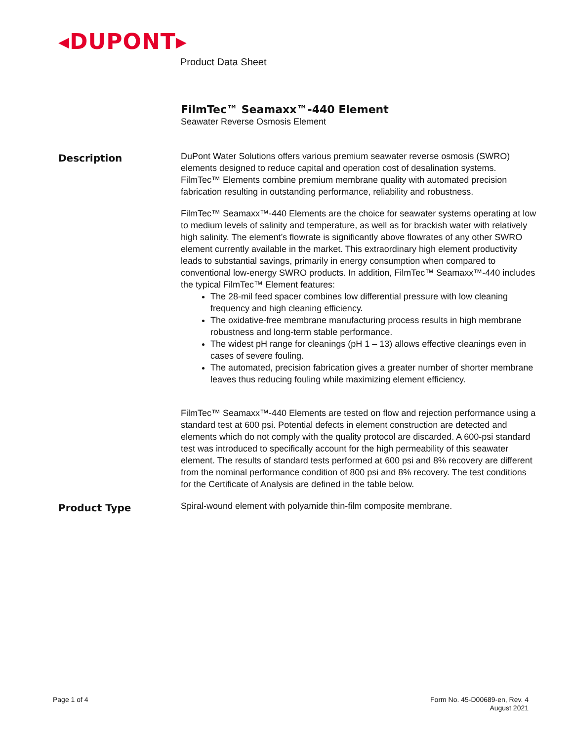◂DUPONT▸
Product Data Sheet
FilmTec™ Seamaxx™-440 Element
Seawater Reverse Osmosis Element
Description
DuPont Water Solutions offers various premium seawater reverse osmosis (SWRO) elements designed to reduce capital and operation cost of desalination systems. FilmTec™ Elements combine premium membrane quality with automated precision fabrication resulting in outstanding performance, reliability and robustness.
FilmTec™ Seamaxx™-440 Elements are the choice for seawater systems operating at low to medium levels of salinity and temperature, as well as for brackish water with relatively high salinity. The element’s flowrate is significantly above flowrates of any other SWRO element currently available in the market. This extraordinary high element productivity leads to substantial savings, primarily in energy consumption when compared to conventional low-energy SWRO products. In addition, FilmTec™ Seamaxx™-440 includes the typical FilmTec™ Element features:
The 28-mil feed spacer combines low differential pressure with low cleaning frequency and high cleaning efficiency.
The oxidative-free membrane manufacturing process results in high membrane robustness and long-term stable performance.
The widest pH range for cleanings (pH 1 – 13) allows effective cleanings even in cases of severe fouling.
The automated, precision fabrication gives a greater number of shorter membrane leaves thus reducing fouling while maximizing element efficiency.
FilmTec™ Seamaxx™-440 Elements are tested on flow and rejection performance using a standard test at 600 psi. Potential defects in element construction are detected and elements which do not comply with the quality protocol are discarded. A 600-psi standard test was introduced to specifically account for the high permeability of this seawater element. The results of standard tests performed at 600 psi and 8% recovery are different from the nominal performance condition of 800 psi and 8% recovery. The test conditions for the Certificate of Analysis are defined in the table below.
Product Type
Spiral-wound element with polyamide thin-film composite membrane.
Page 1 of 4
Form No. 45-D00689-en, Rev. 4
August 2021